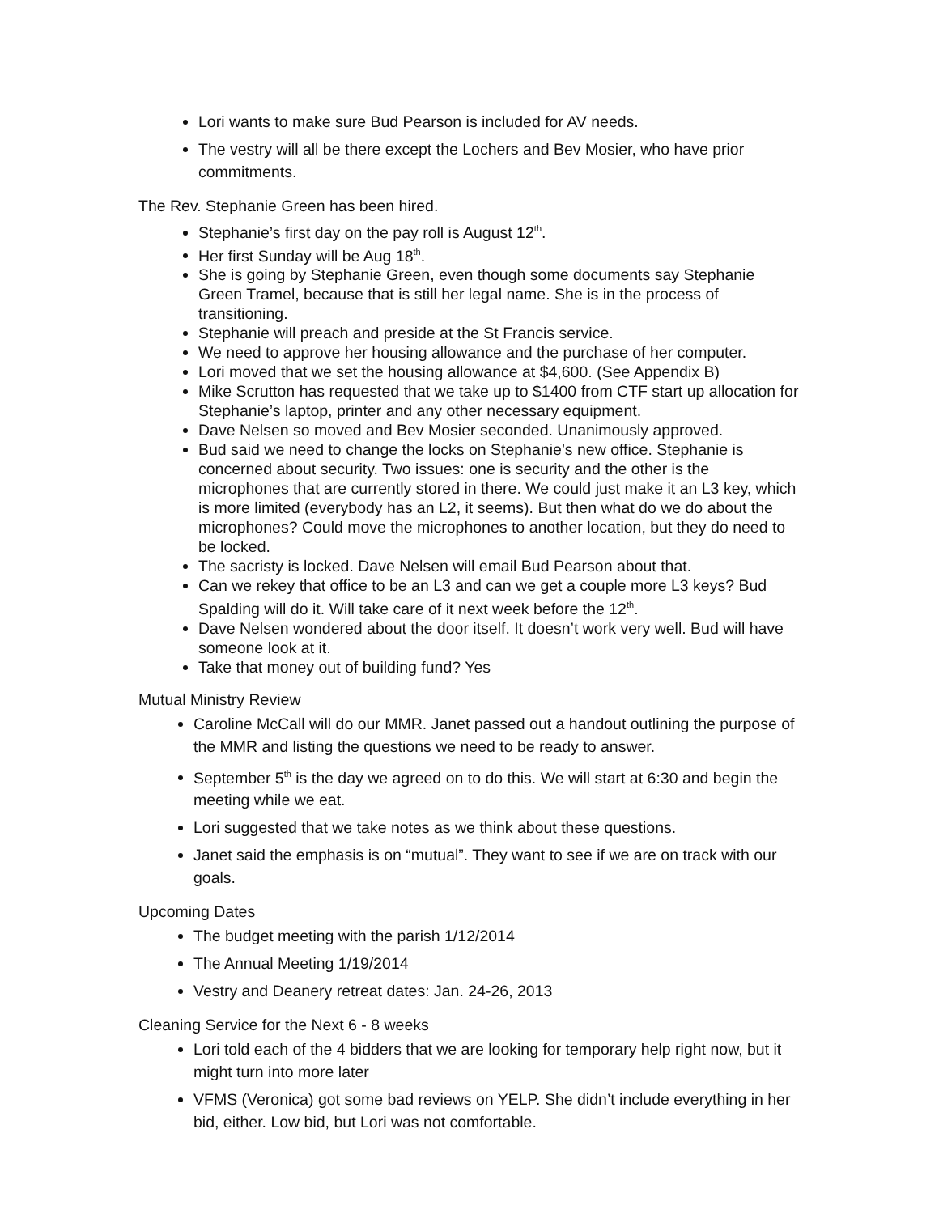Lori wants to make sure Bud Pearson is included for AV needs.
The vestry will all be there except the Lochers and Bev Mosier, who have prior commitments.
The Rev. Stephanie Green has been hired.
Stephanie’s first day on the pay roll is August 12<sup>th</sup>.
Her first Sunday will be Aug 18<sup>th</sup>.
She is going by Stephanie Green, even though some documents say Stephanie Green Tramel, because that is still her legal name. She is in the process of transitioning.
Stephanie will preach and preside at the St Francis service.
We need to approve her housing allowance and the purchase of her computer.
Lori moved that we set the housing allowance at $4,600. (See Appendix B)
Mike Scrutton has requested that we take up to $1400 from CTF start up allocation for Stephanie’s laptop, printer and any other necessary equipment.
Dave Nelsen so moved and Bev Mosier seconded. Unanimously approved.
Bud said we need to change the locks on Stephanie’s new office. Stephanie is concerned about security. Two issues: one is security and the other is the microphones that are currently stored in there. We could just make it an L3 key, which is more limited (everybody has an L2, it seems). But then what do we do about the microphones? Could move the microphones to another location, but they do need to be locked.
The sacristy is locked. Dave Nelsen will email Bud Pearson about that.
Can we rekey that office to be an L3 and can we get a couple more L3 keys? Bud Spalding will do it. Will take care of it next week before the 12<sup>th</sup>.
Dave Nelsen wondered about the door itself. It doesn’t work very well. Bud will have someone look at it.
Take that money out of building fund? Yes
Mutual Ministry Review
Caroline McCall will do our MMR. Janet passed out a handout outlining the purpose of the MMR and listing the questions we need to be ready to answer.
September 5<sup>th</sup> is the day we agreed on to do this. We will start at 6:30 and begin the meeting while we eat.
Lori suggested that we take notes as we think about these questions.
Janet said the emphasis is on “mutual”. They want to see if we are on track with our goals.
Upcoming Dates
The budget meeting with the parish 1/12/2014
The Annual Meeting 1/19/2014
Vestry and Deanery retreat dates: Jan. 24-26, 2013
Cleaning Service for the Next 6 - 8 weeks
Lori told each of the 4 bidders that we are looking for temporary help right now, but it might turn into more later
VFMS (Veronica) got some bad reviews on YELP. She didn’t include everything in her bid, either. Low bid, but Lori was not comfortable.